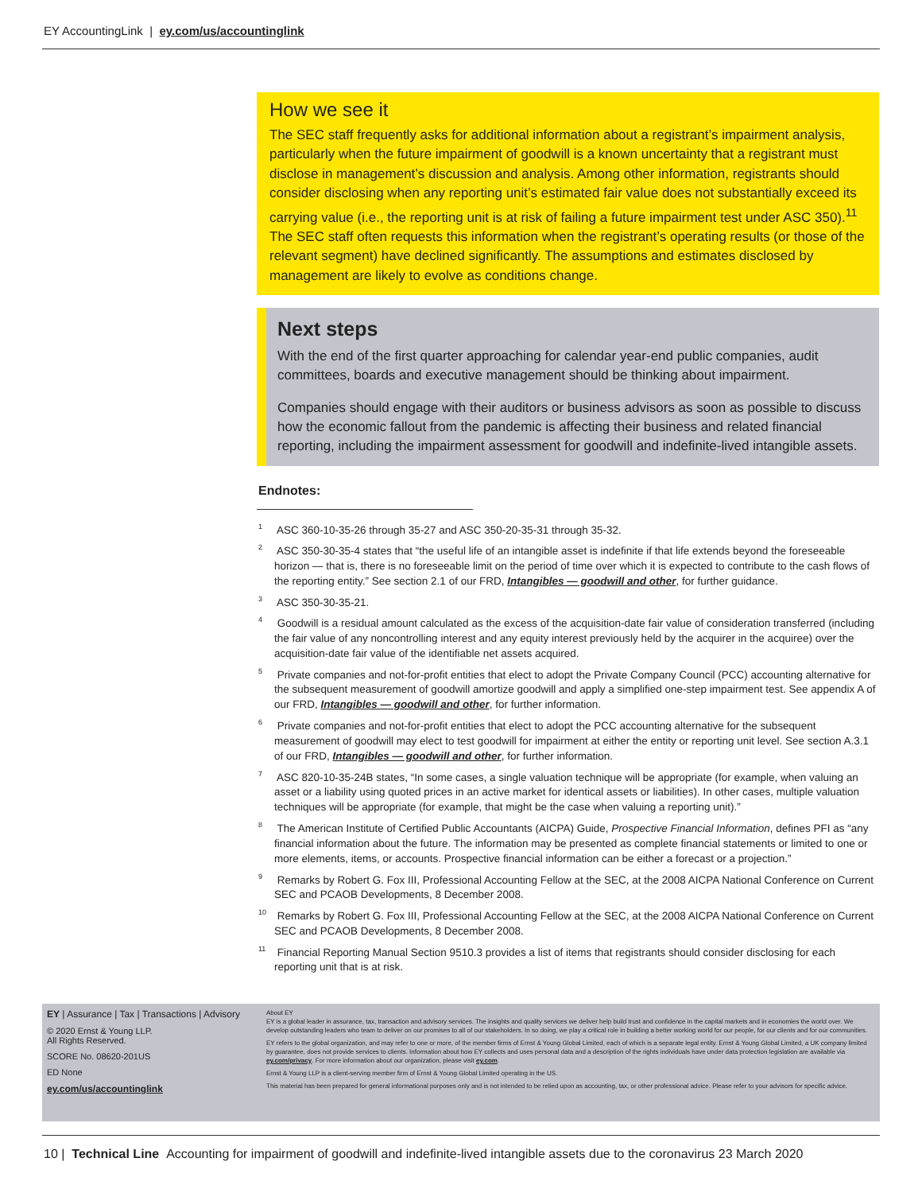EY AccountingLink | ey.com/us/accountinglink
How we see it
The SEC staff frequently asks for additional information about a registrant’s impairment analysis, particularly when the future impairment of goodwill is a known uncertainty that a registrant must disclose in management’s discussion and analysis. Among other information, registrants should consider disclosing when any reporting unit’s estimated fair value does not substantially exceed its carrying value (i.e., the reporting unit is at risk of failing a future impairment test under ASC 350).<sup>11</sup> The SEC staff often requests this information when the registrant’s operating results (or those of the relevant segment) have declined significantly. The assumptions and estimates disclosed by management are likely to evolve as conditions change.
Next steps
With the end of the first quarter approaching for calendar year-end public companies, audit committees, boards and executive management should be thinking about impairment.
Companies should engage with their auditors or business advisors as soon as possible to discuss how the economic fallout from the pandemic is affecting their business and related financial reporting, including the impairment assessment for goodwill and indefinite-lived intangible assets.
Endnotes:
<sup>1</sup> ASC 360-10-35-26 through 35-27 and ASC 350-20-35-31 through 35-32.
<sup>2</sup> ASC 350-30-35-4 states that “the useful life of an intangible asset is indefinite if that life extends beyond the foreseeable horizon — that is, there is no foreseeable limit on the period of time over which it is expected to contribute to the cash flows of the reporting entity.” See section 2.1 of our FRD, Intangibles — goodwill and other, for further guidance.
<sup>3</sup> ASC 350-30-35-21.
<sup>4</sup> Goodwill is a residual amount calculated as the excess of the acquisition-date fair value of consideration transferred (including the fair value of any noncontrolling interest and any equity interest previously held by the acquirer in the acquiree) over the acquisition-date fair value of the identifiable net assets acquired.
<sup>5</sup> Private companies and not-for-profit entities that elect to adopt the Private Company Council (PCC) accounting alternative for the subsequent measurement of goodwill amortize goodwill and apply a simplified one-step impairment test. See appendix A of our FRD, Intangibles — goodwill and other, for further information.
<sup>6</sup> Private companies and not-for-profit entities that elect to adopt the PCC accounting alternative for the subsequent measurement of goodwill may elect to test goodwill for impairment at either the entity or reporting unit level. See section A.3.1 of our FRD, Intangibles — goodwill and other, for further information.
<sup>7</sup> ASC 820-10-35-24B states, “In some cases, a single valuation technique will be appropriate (for example, when valuing an asset or a liability using quoted prices in an active market for identical assets or liabilities). In other cases, multiple valuation techniques will be appropriate (for example, that might be the case when valuing a reporting unit).”
<sup>8</sup> The American Institute of Certified Public Accountants (AICPA) Guide, Prospective Financial Information, defines PFI as “any financial information about the future. The information may be presented as complete financial statements or limited to one or more elements, items, or accounts. Prospective financial information can be either a forecast or a projection.”
<sup>9</sup> Remarks by Robert G. Fox III, Professional Accounting Fellow at the SEC, at the 2008 AICPA National Conference on Current SEC and PCAOB Developments, 8 December 2008.
<sup>10</sup> Remarks by Robert G. Fox III, Professional Accounting Fellow at the SEC, at the 2008 AICPA National Conference on Current SEC and PCAOB Developments, 8 December 2008.
<sup>11</sup> Financial Reporting Manual Section 9510.3 provides a list of items that registrants should consider disclosing for each reporting unit that is at risk.
EY | Assurance | Tax | Transactions | Advisory
© 2020 Ernst & Young LLP.
All Rights Reserved.
SCORE No. 08620-201US
ED None
ey.com/us/accountinglink
About EY
EY is a global leader in assurance, tax, transaction and advisory services. The insights and quality services we deliver help build trust and confidence in the capital markets and in economies the world over. We develop outstanding leaders who team to deliver on our promises to all of our stakeholders. In so doing, we play a critical role in building a better working world for our people, for our clients and for our communities.
EY refers to the global organization, and may refer to one or more, of the member firms of Ernst & Young Global Limited, each of which is a separate legal entity. Ernst & Young Global Limited, a UK company limited by guarantee, does not provide services to clients. Information about how EY collects and uses personal data and a description of the rights individuals have under data protection legislation are available via ey.com/privacy. For more information about our organization, please visit ey.com.
Ernst & Young LLP is a client-serving member firm of Ernst & Young Global Limited operating in the US.
This material has been prepared for general informational purposes only and is not intended to be relied upon as accounting, tax, or other professional advice. Please refer to your advisors for specific advice.
10 | Technical Line Accounting for impairment of goodwill and indefinite-lived intangible assets due to the coronavirus 23 March 2020